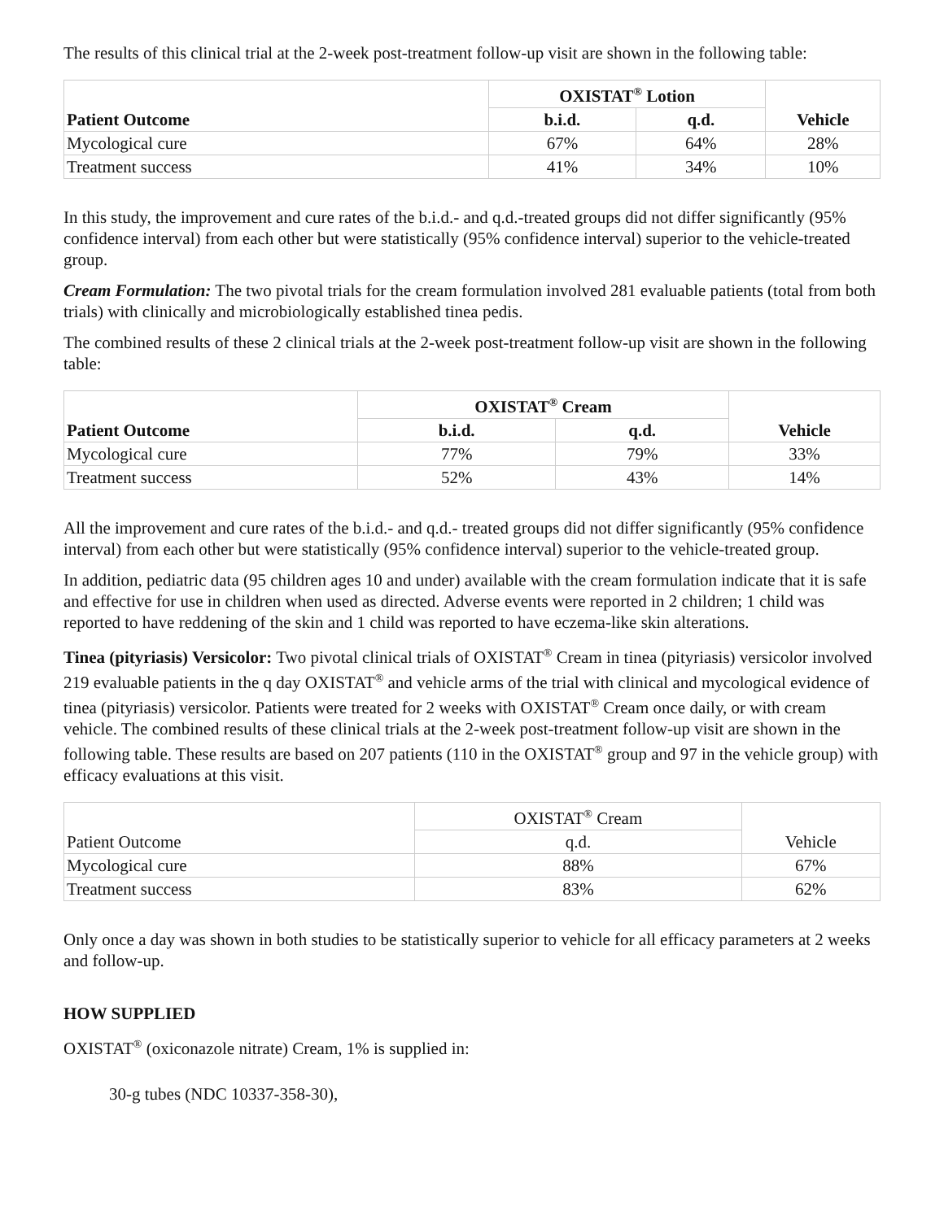The results of this clinical trial at the 2-week post-treatment follow-up visit are shown in the following table:
| Patient Outcome | OXISTAT<sup>®</sup> Lotion | | Vehicle |
| --- | --- | --- | --- |
| | b.i.d. | q.d. | |
| Mycological cure | 67% | 64% | 28% |
| Treatment success | 41% | 34% | 10% |
In this study, the improvement and cure rates of the b.i.d.- and q.d.-treated groups did not differ significantly (95% confidence interval) from each other but were statistically (95% confidence interval) superior to the vehicle-treated group.
Cream Formulation: The two pivotal trials for the cream formulation involved 281 evaluable patients (total from both trials) with clinically and microbiologically established tinea pedis.
The combined results of these 2 clinical trials at the 2-week post-treatment follow-up visit are shown in the following table:
| Patient Outcome | OXISTAT<sup>®</sup> Cream | | Vehicle |
| --- | --- | --- | --- |
| | b.i.d. | q.d. | |
| Mycological cure | 77% | 79% | 33% |
| Treatment success | 52% | 43% | 14% |
All the improvement and cure rates of the b.i.d.- and q.d.- treated groups did not differ significantly (95% confidence interval) from each other but were statistically (95% confidence interval) superior to the vehicle-treated group.
In addition, pediatric data (95 children ages 10 and under) available with the cream formulation indicate that it is safe and effective for use in children when used as directed. Adverse events were reported in 2 children; 1 child was reported to have reddening of the skin and 1 child was reported to have eczema-like skin alterations.
Tinea (pityriasis) Versicolor: Two pivotal clinical trials of OXISTAT<sup>®</sup> Cream in tinea (pityriasis) versicolor involved 219 evaluable patients in the q day OXISTAT<sup>®</sup> and vehicle arms of the trial with clinical and mycological evidence of tinea (pityriasis) versicolor. Patients were treated for 2 weeks with OXISTAT<sup>®</sup> Cream once daily, or with cream vehicle. The combined results of these clinical trials at the 2-week post-treatment follow-up visit are shown in the following table. These results are based on 207 patients (110 in the OXISTAT<sup>®</sup> group and 97 in the vehicle group) with efficacy evaluations at this visit.
| Patient Outcome | OXISTAT<sup>®</sup> Cream | Vehicle |
| --- | --- | --- |
| | q.d. | |
| Mycological cure | 88% | 67% |
| Treatment success | 83% | 62% |
Only once a day was shown in both studies to be statistically superior to vehicle for all efficacy parameters at 2 weeks and follow-up.
HOW SUPPLIED
OXISTAT<sup>®</sup> (oxiconazole nitrate) Cream, 1% is supplied in:
30-g tubes (NDC 10337-358-30),